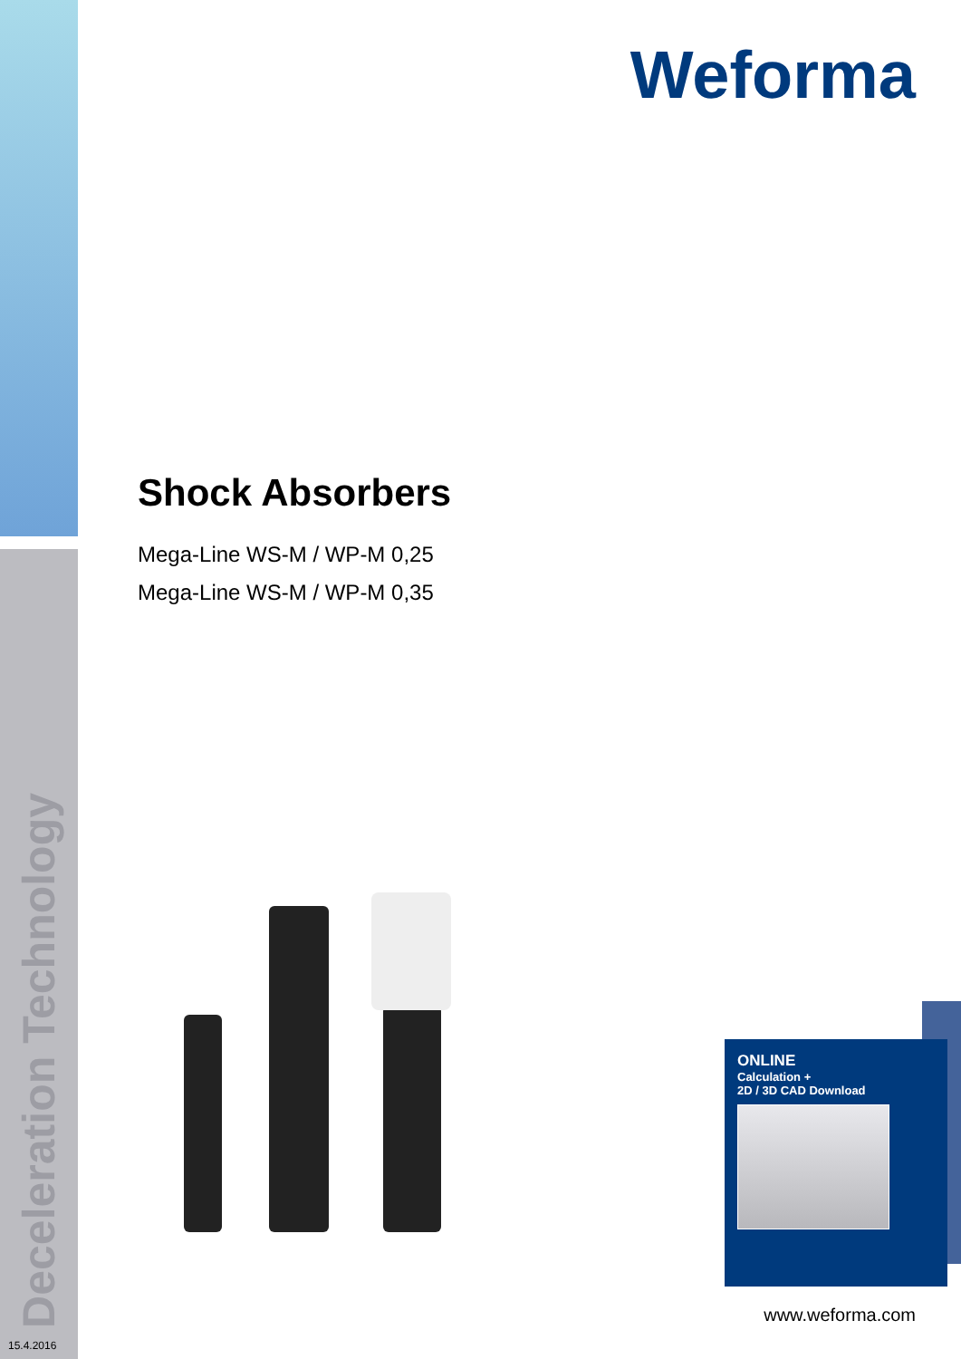Deceleration Technology
15.4.2016
Weforma
Shock Absorbers
Mega-Line WS-M / WP-M 0,25
Mega-Line WS-M / WP-M 0,35
ONLINE
Calculation +
2D / 3D CAD Download
www.weforma.com